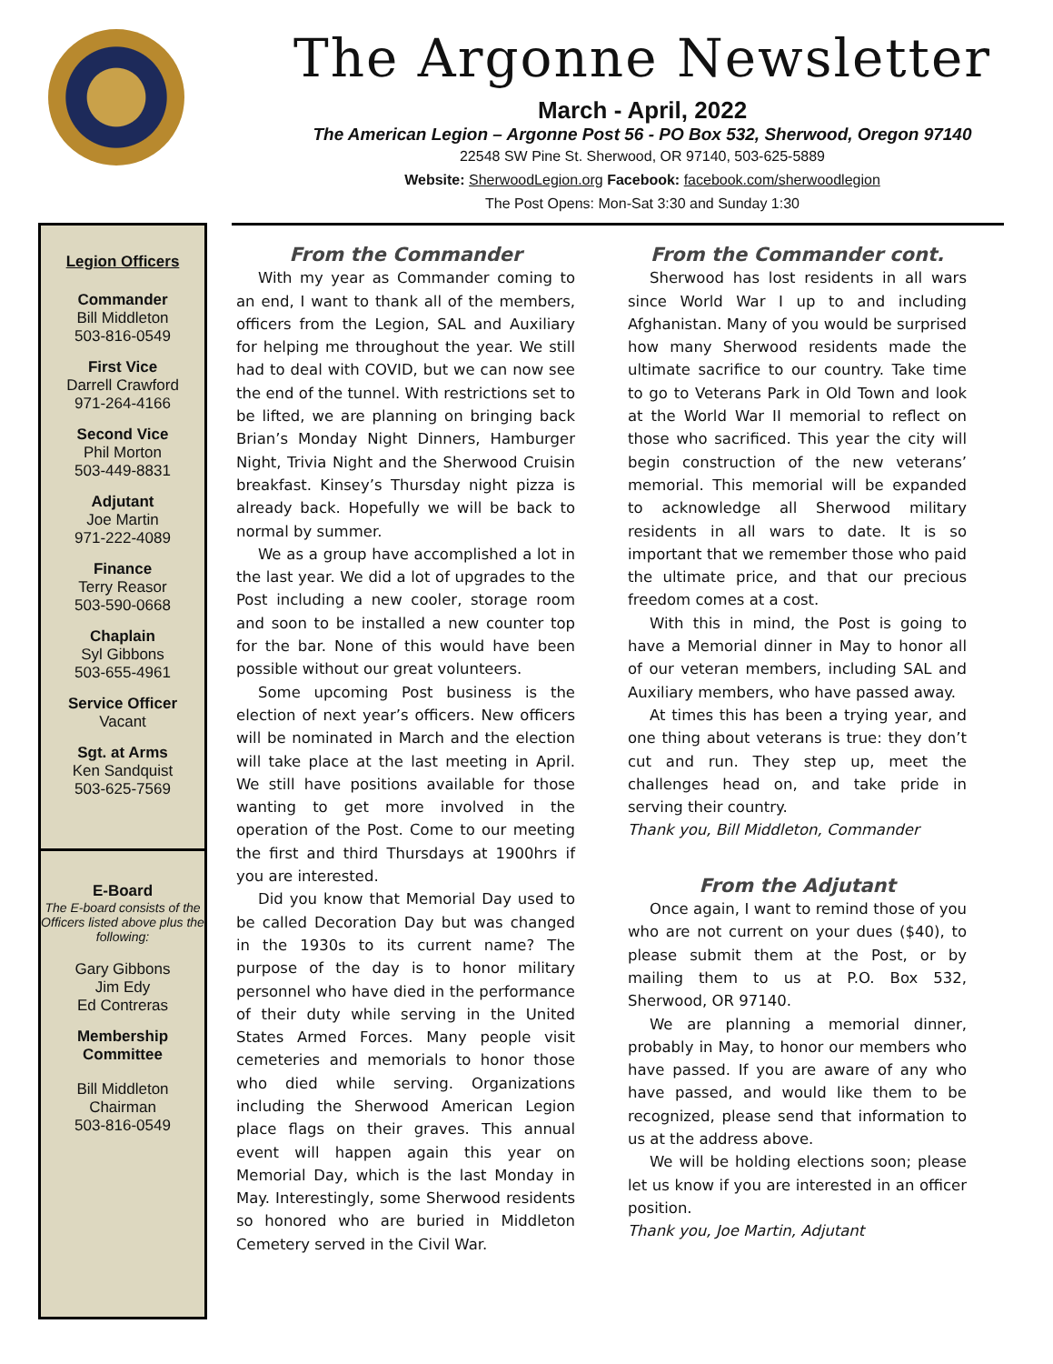The Argonne Newsletter
March - April, 2022
The American Legion – Argonne Post 56 - PO Box 532, Sherwood, Oregon 97140
22548 SW Pine St. Sherwood, OR 97140, 503-625-5889
Website: SherwoodLegion.org Facebook: facebook.com/sherwoodlegion
The Post Opens: Mon-Sat 3:30 and Sunday 1:30
Legion Officers
Commander
Bill Middleton
503-816-0549
First Vice
Darrell Crawford
971-264-4166
Second Vice
Phil Morton
503-449-8831
Adjutant
Joe Martin
971-222-4089
Finance
Terry Reasor
503-590-0668
Chaplain
Syl Gibbons
503-655-4961
Service Officer
Vacant
Sgt. at Arms
Ken Sandquist
503-625-7569
E-Board
The E-board consists of the Officers listed above plus the following:
Gary Gibbons
Jim Edy
Ed Contreras
Membership Committee
Bill Middleton
Chairman
503-816-0549
From the Commander
With my year as Commander coming to an end, I want to thank all of the members, officers from the Legion, SAL and Auxiliary for helping me throughout the year. We still had to deal with COVID, but we can now see the end of the tunnel. With restrictions set to be lifted, we are planning on bringing back Brian’s Monday Night Dinners, Hamburger Night, Trivia Night and the Sherwood Cruisin breakfast. Kinsey’s Thursday night pizza is already back. Hopefully we will be back to normal by summer.
We as a group have accomplished a lot in the last year. We did a lot of upgrades to the Post including a new cooler, storage room and soon to be installed a new counter top for the bar. None of this would have been possible without our great volunteers.
Some upcoming Post business is the election of next year’s officers. New officers will be nominated in March and the election will take place at the last meeting in April. We still have positions available for those wanting to get more involved in the operation of the Post. Come to our meeting the first and third Thursdays at 1900hrs if you are interested.
Did you know that Memorial Day used to be called Decoration Day but was changed in the 1930s to its current name? The purpose of the day is to honor military personnel who have died in the performance of their duty while serving in the United States Armed Forces. Many people visit cemeteries and memorials to honor those who died while serving. Organizations including the Sherwood American Legion place flags on their graves. This annual event will happen again this year on Memorial Day, which is the last Monday in May. Interestingly, some Sherwood residents so honored who are buried in Middleton Cemetery served in the Civil War.
From the Commander cont.
Sherwood has lost residents in all wars since World War I up to and including Afghanistan. Many of you would be surprised how many Sherwood residents made the ultimate sacrifice to our country. Take time to go to Veterans Park in Old Town and look at the World War II memorial to reflect on those who sacrificed. This year the city will begin construction of the new veterans’ memorial. This memorial will be expanded to acknowledge all Sherwood military residents in all wars to date. It is so important that we remember those who paid the ultimate price, and that our precious freedom comes at a cost.
With this in mind, the Post is going to have a Memorial dinner in May to honor all of our veteran members, including SAL and Auxiliary members, who have passed away.
At times this has been a trying year, and one thing about veterans is true: they don’t cut and run. They step up, meet the challenges head on, and take pride in serving their country.
Thank you, Bill Middleton, Commander
From the Adjutant
Once again, I want to remind those of you who are not current on your dues ($40), to please submit them at the Post, or by mailing them to us at P.O. Box 532, Sherwood, OR 97140.
We are planning a memorial dinner, probably in May, to honor our members who have passed. If you are aware of any who have passed, and would like them to be recognized, please send that information to us at the address above.
We will be holding elections soon; please let us know if you are interested in an officer position.
Thank you, Joe Martin, Adjutant